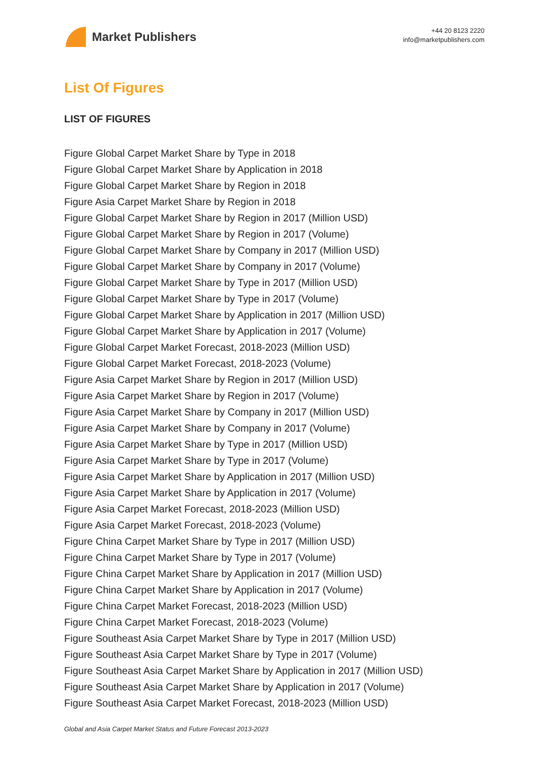Market Publishers
+44 20 8123 2220
info@marketpublishers.com
List Of Figures
LIST OF FIGURES
Figure Global Carpet Market Share by Type in 2018
Figure Global Carpet Market Share by Application in 2018
Figure Global Carpet Market Share by Region in 2018
Figure Asia Carpet Market Share by Region in 2018
Figure Global Carpet Market Share by Region in 2017 (Million USD)
Figure Global Carpet Market Share by Region in 2017 (Volume)
Figure Global Carpet Market Share by Company in 2017 (Million USD)
Figure Global Carpet Market Share by Company in 2017 (Volume)
Figure Global Carpet Market Share by Type in 2017 (Million USD)
Figure Global Carpet Market Share by Type in 2017 (Volume)
Figure Global Carpet Market Share by Application in 2017 (Million USD)
Figure Global Carpet Market Share by Application in 2017 (Volume)
Figure Global Carpet Market Forecast, 2018-2023 (Million USD)
Figure Global Carpet Market Forecast, 2018-2023 (Volume)
Figure Asia Carpet Market Share by Region in 2017 (Million USD)
Figure Asia Carpet Market Share by Region in 2017 (Volume)
Figure Asia Carpet Market Share by Company in 2017 (Million USD)
Figure Asia Carpet Market Share by Company in 2017 (Volume)
Figure Asia Carpet Market Share by Type in 2017 (Million USD)
Figure Asia Carpet Market Share by Type in 2017 (Volume)
Figure Asia Carpet Market Share by Application in 2017 (Million USD)
Figure Asia Carpet Market Share by Application in 2017 (Volume)
Figure Asia Carpet Market Forecast, 2018-2023 (Million USD)
Figure Asia Carpet Market Forecast, 2018-2023 (Volume)
Figure China Carpet Market Share by Type in 2017 (Million USD)
Figure China Carpet Market Share by Type in 2017 (Volume)
Figure China Carpet Market Share by Application in 2017 (Million USD)
Figure China Carpet Market Share by Application in 2017 (Volume)
Figure China Carpet Market Forecast, 2018-2023 (Million USD)
Figure China Carpet Market Forecast, 2018-2023 (Volume)
Figure Southeast Asia Carpet Market Share by Type in 2017 (Million USD)
Figure Southeast Asia Carpet Market Share by Type in 2017 (Volume)
Figure Southeast Asia Carpet Market Share by Application in 2017 (Million USD)
Figure Southeast Asia Carpet Market Share by Application in 2017 (Volume)
Figure Southeast Asia Carpet Market Forecast, 2018-2023 (Million USD)
Global and Asia Carpet Market Status and Future Forecast 2013-2023